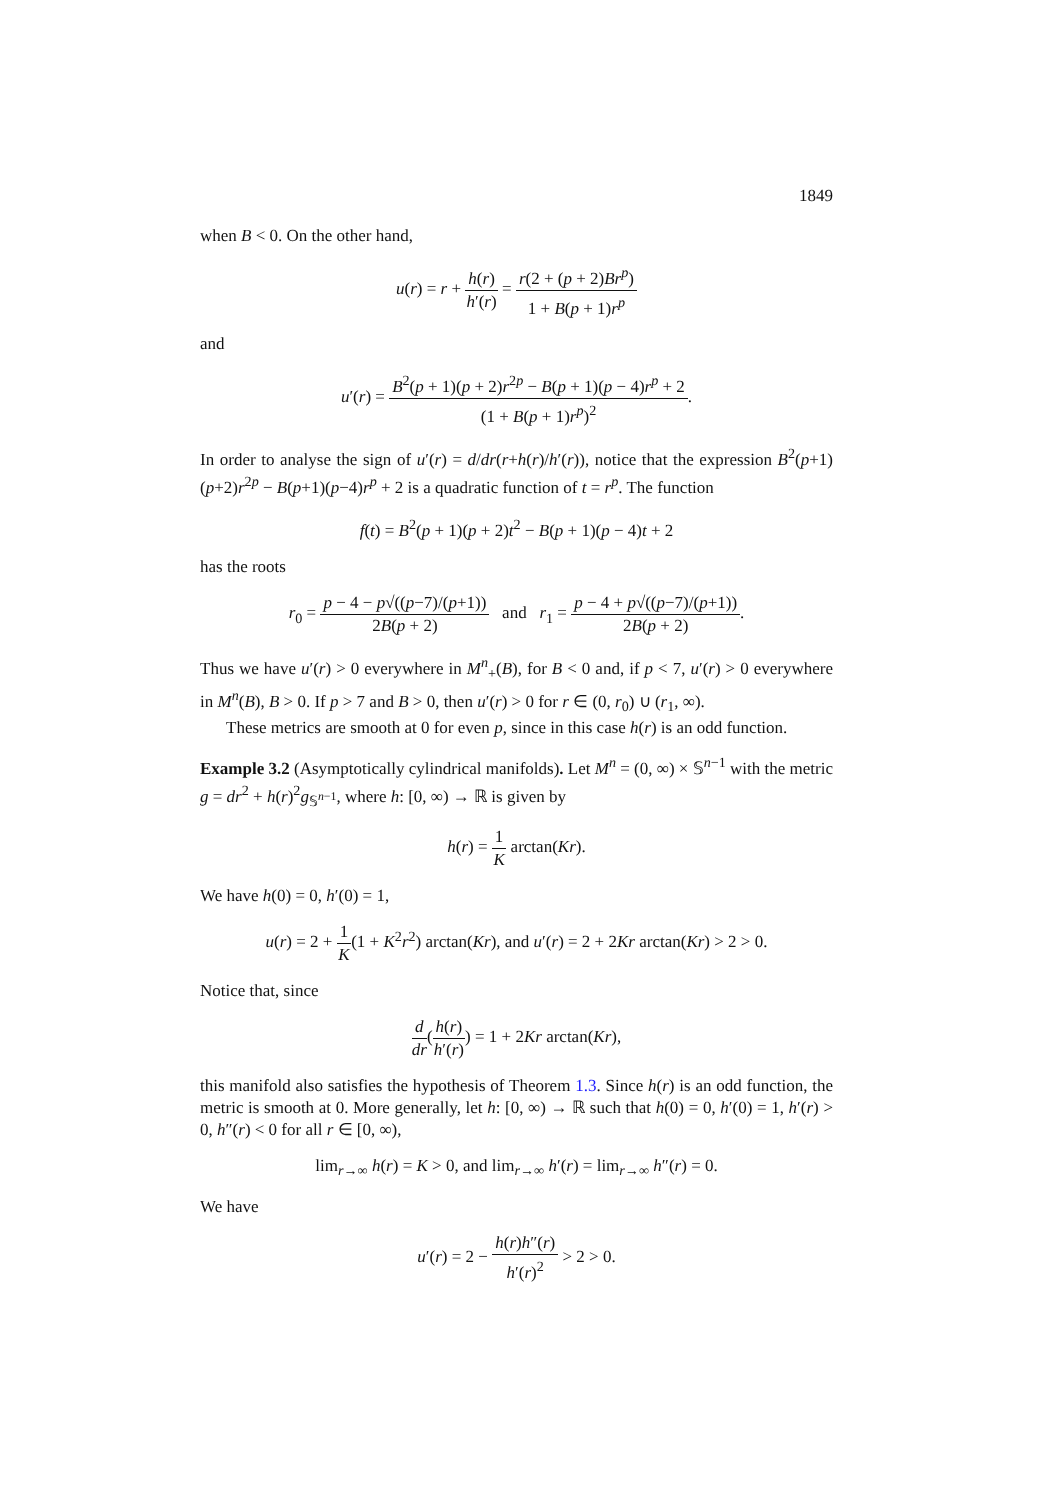1849
when B < 0. On the other hand,
u(r) = r + h(r) h′(r) = r(2 + (p + 2)Br<sup>p</sup>) 1 + B(p + 1)r<sup>p</sup>
and
u′(r) = B<sup>2</sup>(p + 1)(p + 2)r<sup>2p</sup> − B(p + 1)(p − 4)r<sup>p</sup> + 2 (1 + B(p + 1)r<sup>p</sup>)<sup>2</sup>.
In order to analyse the sign of u′(r) = d/dr(r+h(r)/h′(r)), notice that the expression B<sup>2</sup>(p+1)(p+2)r<sup>2p</sup> − B(p+1)(p−4)r<sup>p</sup> + 2 is a quadratic function of t = r<sup>p</sup>. The function
f(t) = B<sup>2</sup>(p + 1)(p + 2)t<sup>2</sup> − B(p + 1)(p − 4)t + 2
has the roots
r<sub>0</sub> = p − 4 − p√((p−7)/(p+1)) 2B(p + 2) and r<sub>1</sub> = p − 4 + p√((p−7)/(p+1)) 2B(p + 2).
Thus we have u′(r) > 0 everywhere in M<sup>n</sup><sub>+</sub>(B), for B < 0 and, if p < 7, u′(r) > 0 everywhere in M<sup>n</sup>(B), B > 0. If p > 7 and B > 0, then u′(r) > 0 for r ∈ (0, r<sub>0</sub>) ∪ (r<sub>1</sub>, ∞).
These metrics are smooth at 0 for even p, since in this case h(r) is an odd function.
Example 3.2 (Asymptotically cylindrical manifolds). Let M<sup>n</sup> = (0, ∞) × 𝕊<sup>n−1</sup> with the metric g = dr<sup>2</sup> + h(r)<sup>2</sup>g<sub>𝕊<sup>n−1</sup></sub>, where h: [0, ∞) → ℝ is given by
h(r) = 1 K arctan(Kr).
We have h(0) = 0, h′(0) = 1,
u(r) = 2 + 1 K(1 + K<sup>2</sup>r<sup>2</sup>) arctan(Kr), and u′(r) = 2 + 2Kr arctan(Kr) > 2 > 0.
Notice that, since
d dr(h(r) h′(r)) = 1 + 2Kr arctan(Kr),
this manifold also satisfies the hypothesis of Theorem 1.3. Since h(r) is an odd function, the metric is smooth at 0. More generally, let h: [0, ∞) → ℝ such that h(0) = 0, h′(0) = 1, h′(r) > 0, h″(r) < 0 for all r ∈ [0, ∞),
lim<sub>r→∞</sub> h(r) = K > 0, and lim<sub>r→∞</sub> h′(r) = lim<sub>r→∞</sub> h″(r) = 0.
We have
u′(r) = 2 − h(r)h″(r) h′(r)<sup>2</sup> > 2 > 0.